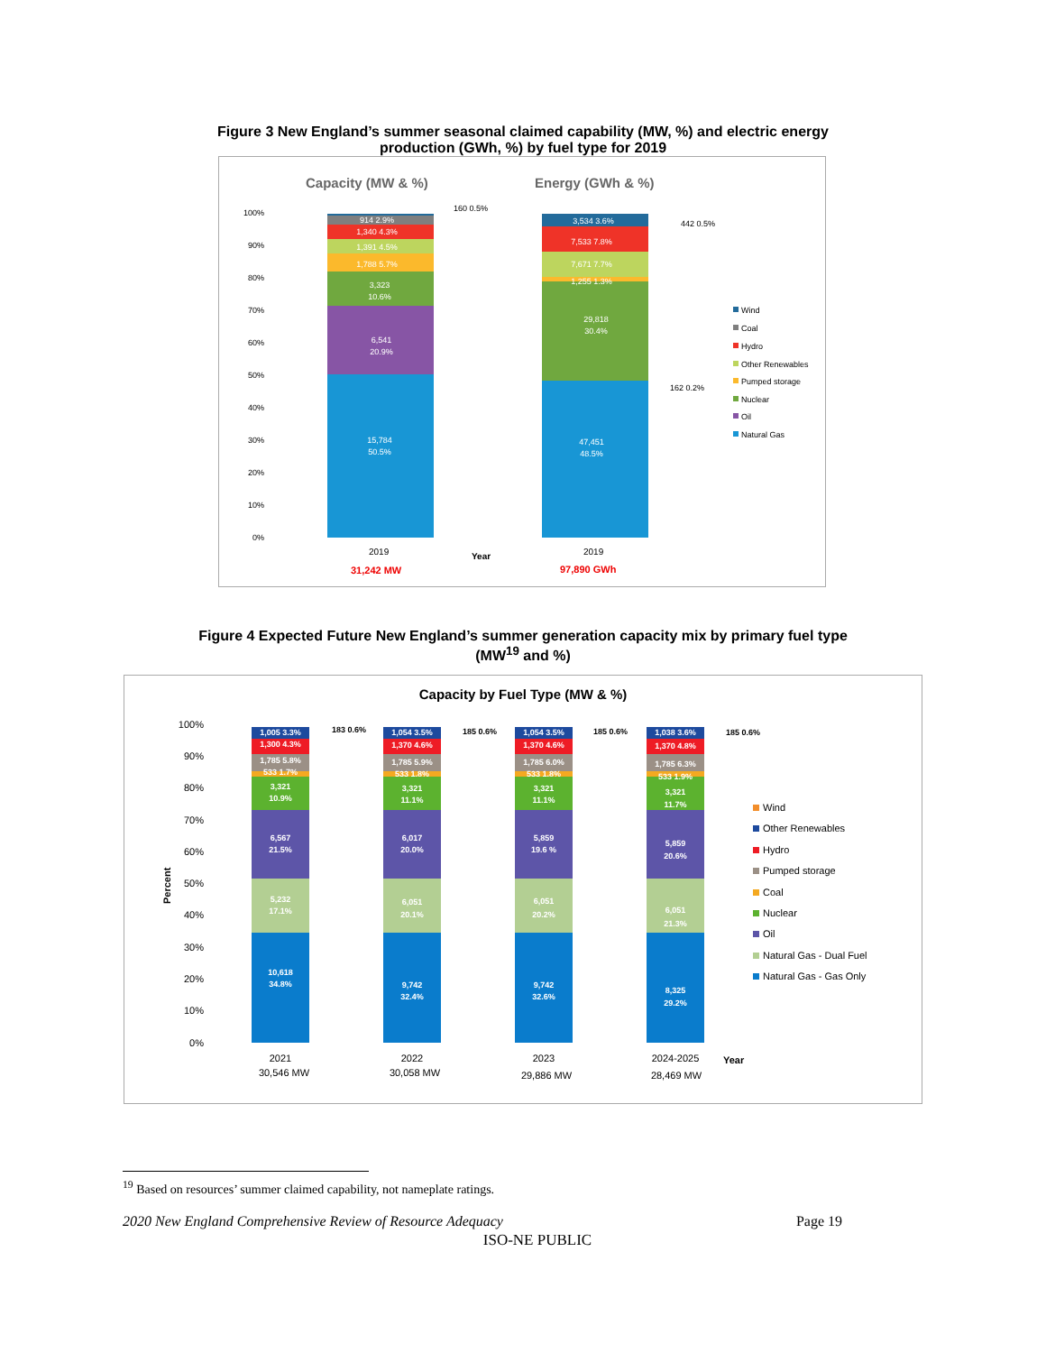Figure 3 New England’s summer seasonal claimed capability (MW, %) and electric energy
production (GWh, %) by fuel type for 2019
Capacity (MW & %)
Energy (GWh & %)
15,784
50.5%
6,541
20.9%
3,323
10.6%
1,788 5.7%
1,391 4.5%
1,340 4.3%
914 2.9%
47,451
48.5%
29,818
30.4%
1,255 1.3%
7,671 7.7%
7,533 7.8%
3,534 3.6%
160 0.5%
442 0.5%
162 0.2%
100%
90%
80%
70%
60%
50%
40%
30%
20%
10%
0%
2019
Year
2019
31,242 MW
97,890 GWh
Wind
Coal
Hydro
Other Renewables
Pumped storage
Nuclear
Oil
Natural Gas
Figure 4 Expected Future New England’s summer generation capacity mix by primary fuel type
(MW<sup>19</sup> and %)
Capacity by Fuel Type (MW & %)
100%
90%
80%
70%
60%
50%
40%
30%
20%
10%
0%
Percent
10,618
34.8%
5,232
17.1%
6,567
21.5%
3,321
10.9%
533 1.7%
1,785 5.8%
1,300 4.3%
1,005 3.3%
9,742
32.4%
6,051
20.1%
6,017
20.0%
3,321
11.1%
533 1.8%
1,785 5.9%
1,370 4.6%
1,054 3.5%
9,742
32.6%
6,051
20.2%
5,859
19.6 %
3,321
11.1%
533 1.8%
1,785 6.0%
1,370 4.6%
1,054 3.5%
8,325
29.2%
6,051
21.3%
5,859
20.6%
3,321
11.7%
533 1.9%
1,785 6.3%
1,370 4.8%
1,038 3.6%
183 0.6%
185 0.6%
185 0.6%
185 0.6%
2021
30,546 MW
2022
30,058 MW
2023
29,886 MW
2024-2025
28,469 MW
Year
Wind
Other Renewables
Hydro
Pumped storage
Coal
Nuclear
Oil
Natural Gas - Dual Fuel
Natural Gas - Gas Only
<sup>19</sup> Based on resources’ summer claimed capability, not nameplate ratings.
2020 New England Comprehensive Review of Resource Adequacy Page 19
ISO-NE PUBLIC